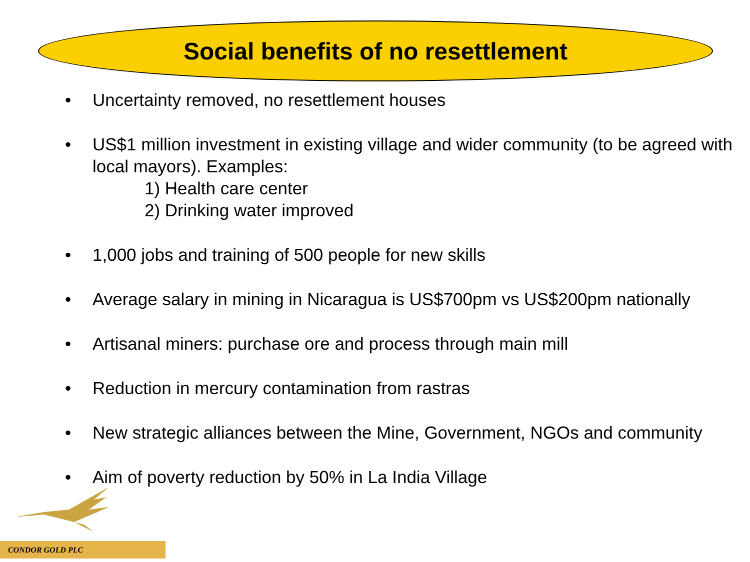Social benefits of no resettlement
• Uncertainty removed, no resettlement houses
• US$1 million investment in existing village and wider community (to be agreed with local mayors). Examples:
1) Health care center
2) Drinking water improved
• 1,000 jobs and training of 500 people for new skills
• Average salary in mining in Nicaragua is US$700pm vs US$200pm nationally
• Artisanal miners: purchase ore and process through main mill
• Reduction in mercury contamination from rastras
• New strategic alliances between the Mine, Government, NGOs and community
• Aim of poverty reduction by 50% in La India Village
CONDOR GOLD PLC